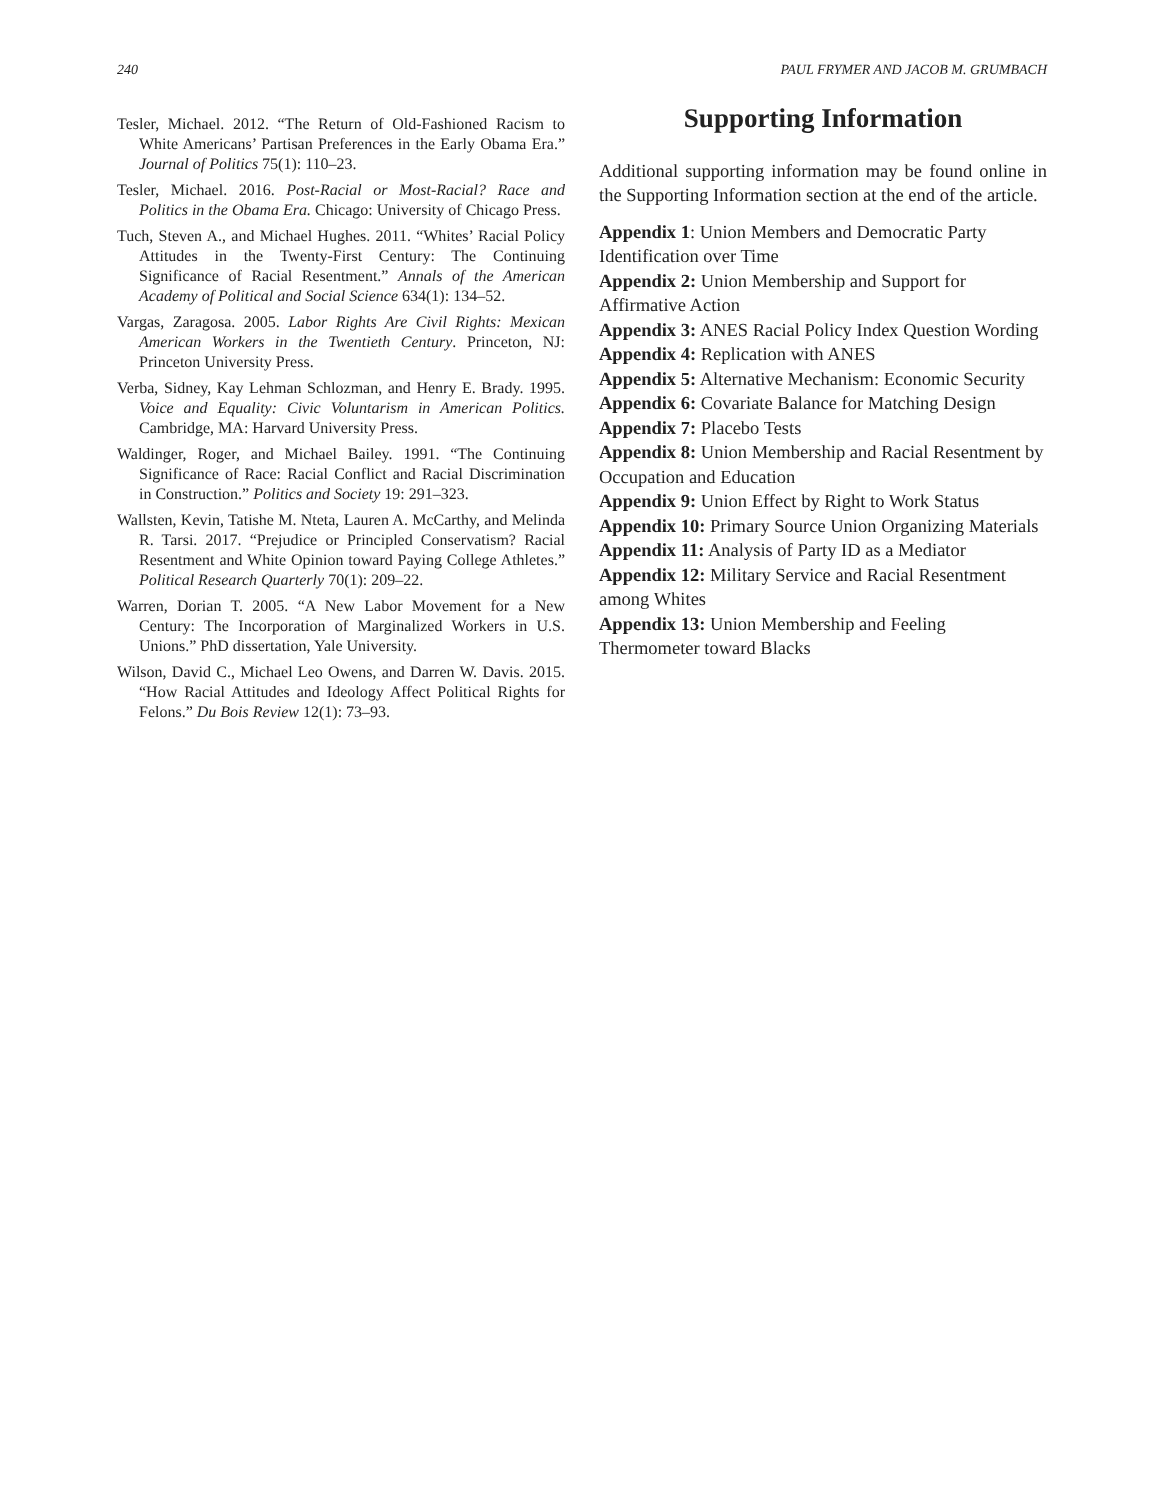240 PAUL FRYMER AND JACOB M. GRUMBACH
Tesler, Michael. 2012. “The Return of Old-Fashioned Racism to White Americans’ Partisan Preferences in the Early Obama Era.” Journal of Politics 75(1): 110–23.
Tesler, Michael. 2016. Post-Racial or Most-Racial? Race and Politics in the Obama Era. Chicago: University of Chicago Press.
Tuch, Steven A., and Michael Hughes. 2011. “Whites’ Racial Policy Attitudes in the Twenty-First Century: The Continuing Significance of Racial Resentment.” Annals of the American Academy of Political and Social Science 634(1): 134–52.
Vargas, Zaragosa. 2005. Labor Rights Are Civil Rights: Mexican American Workers in the Twentieth Century. Princeton, NJ: Princeton University Press.
Verba, Sidney, Kay Lehman Schlozman, and Henry E. Brady. 1995. Voice and Equality: Civic Voluntarism in American Politics. Cambridge, MA: Harvard University Press.
Waldinger, Roger, and Michael Bailey. 1991. “The Continuing Significance of Race: Racial Conflict and Racial Discrimination in Construction.” Politics and Society 19: 291–323.
Wallsten, Kevin, Tatishe M. Nteta, Lauren A. McCarthy, and Melinda R. Tarsi. 2017. “Prejudice or Principled Conservatism? Racial Resentment and White Opinion toward Paying College Athletes.” Political Research Quarterly 70(1): 209–22.
Warren, Dorian T. 2005. “A New Labor Movement for a New Century: The Incorporation of Marginalized Workers in U.S. Unions.” PhD dissertation, Yale University.
Wilson, David C., Michael Leo Owens, and Darren W. Davis. 2015. “How Racial Attitudes and Ideology Affect Political Rights for Felons.” Du Bois Review 12(1): 73–93.
Supporting Information
Additional supporting information may be found online in the Supporting Information section at the end of the article.
Appendix 1: Union Members and Democratic Party Identification over Time
Appendix 2: Union Membership and Support for Affirmative Action
Appendix 3: ANES Racial Policy Index Question Wording
Appendix 4: Replication with ANES
Appendix 5: Alternative Mechanism: Economic Security
Appendix 6: Covariate Balance for Matching Design
Appendix 7: Placebo Tests
Appendix 8: Union Membership and Racial Resentment by Occupation and Education
Appendix 9: Union Effect by Right to Work Status
Appendix 10: Primary Source Union Organizing Materials
Appendix 11: Analysis of Party ID as a Mediator
Appendix 12: Military Service and Racial Resentment among Whites
Appendix 13: Union Membership and Feeling Thermometer toward Blacks